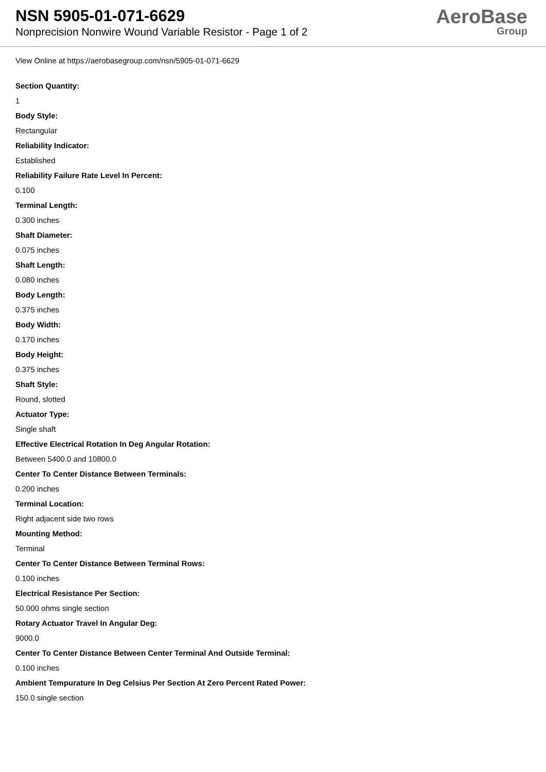NSN 5905-01-071-6629
Nonprecision Nonwire Wound Variable Resistor - Page 1 of 2
AeroBase
Group
View Online at https://aerobasegroup.com/nsn/5905-01-071-6629
Section Quantity:
1
Body Style:
Rectangular
Reliability Indicator:
Established
Reliability Failure Rate Level In Percent:
0.100
Terminal Length:
0.300 inches
Shaft Diameter:
0.075 inches
Shaft Length:
0.080 inches
Body Length:
0.375 inches
Body Width:
0.170 inches
Body Height:
0.375 inches
Shaft Style:
Round, slotted
Actuator Type:
Single shaft
Effective Electrical Rotation In Deg Angular Rotation:
Between 5400.0 and 10800.0
Center To Center Distance Between Terminals:
0.200 inches
Terminal Location:
Right adjacent side two rows
Mounting Method:
Terminal
Center To Center Distance Between Terminal Rows:
0.100 inches
Electrical Resistance Per Section:
50.000 ohms single section
Rotary Actuator Travel In Angular Deg:
9000.0
Center To Center Distance Between Center Terminal And Outside Terminal:
0.100 inches
Ambient Tempurature In Deg Celsius Per Section At Zero Percent Rated Power:
150.0 single section